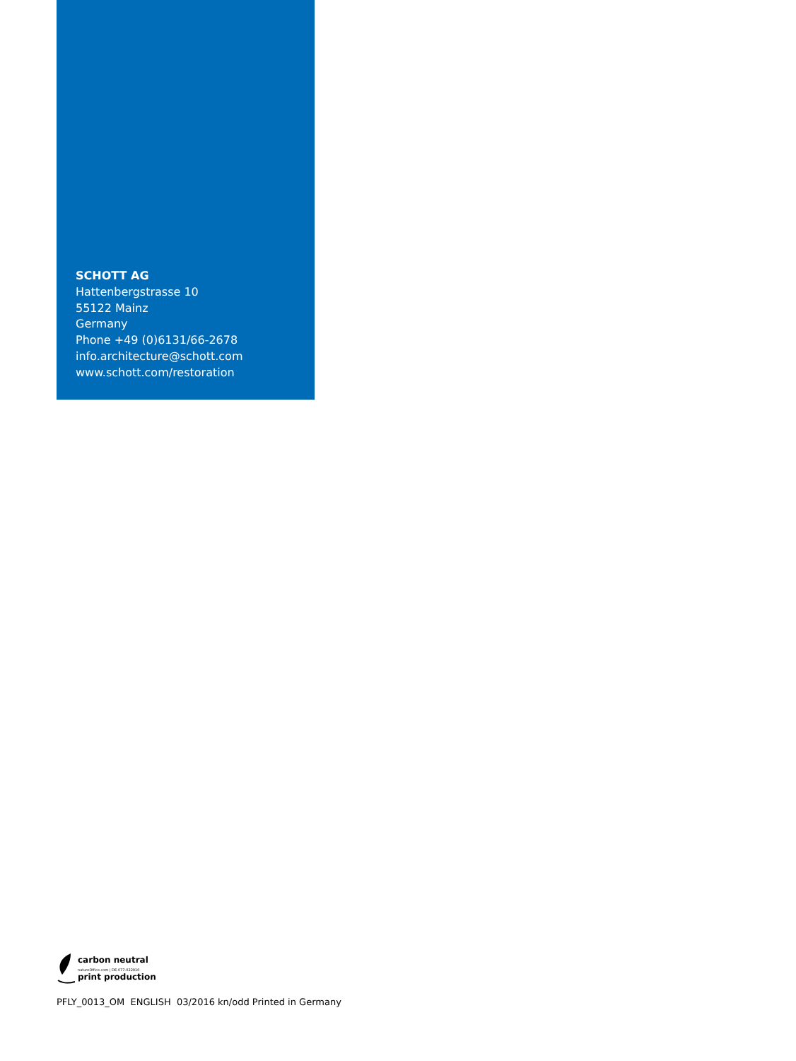SCHOTT AG
Hattenbergstrasse 10
55122 Mainz
Germany
Phone +49 (0)6131/66-2678
info.architecture@schott.com
www.schott.com/restoration
carbon neutral
natureOffice.com | DE-077-022910
print production
PFLY_0013_OM ENGLISH 03/2016 kn/odd Printed in Germany